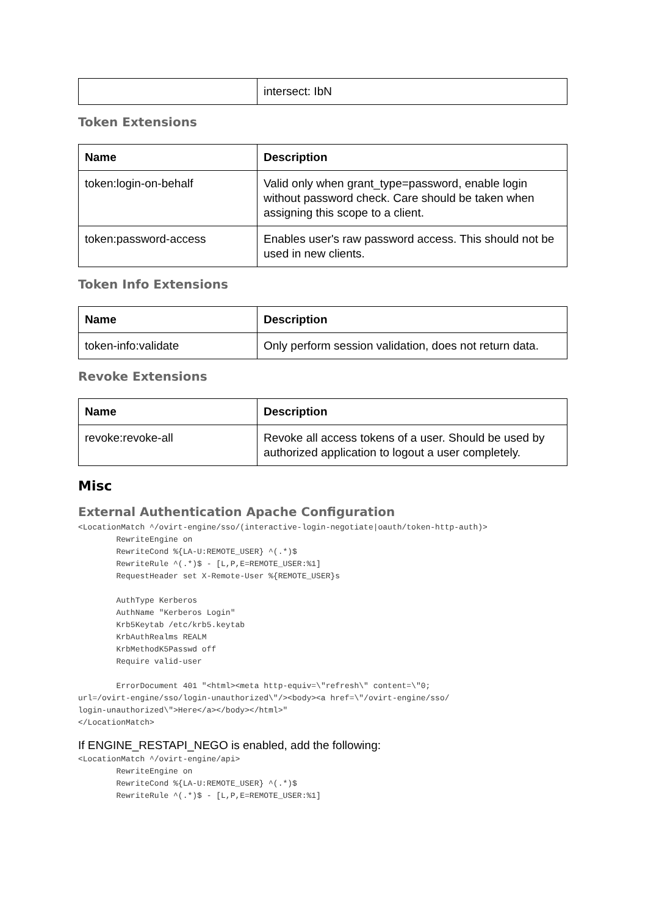| | intersect: IbN |
Token Extensions
| Name | Description |
| --- | --- |
| token:login-on-behalf | Valid only when grant_type=password, enable login without password check. Care should be taken when assigning this scope to a client. |
| token:password-access | Enables user's raw password access. This should not be used in new clients. |
Token Info Extensions
| Name | Description |
| --- | --- |
| token-info:validate | Only perform session validation, does not return data. |
Revoke Extensions
| Name | Description |
| --- | --- |
| revoke:revoke-all | Revoke all access tokens of a user. Should be used by authorized application to logout a user completely. |
Misc
External Authentication Apache Configuration
<LocationMatch ^/ovirt-engine/sso/(interactive-login-negotiate|oauth/token-http-auth)>
        RewriteEngine on
        RewriteCond %{LA-U:REMOTE_USER} ^(.*)$
        RewriteRule ^(.*)$ - [L,P,E=REMOTE_USER:%1]
        RequestHeader set X-Remote-User %{REMOTE_USER}s

        AuthType Kerberos
        AuthName "Kerberos Login"
        Krb5Keytab /etc/krb5.keytab
        KrbAuthRealms REALM
        KrbMethodK5Passwd off
        Require valid-user

        ErrorDocument 401 "<html><meta http-equiv=\"refresh\" content=\"0;
url=/ovirt-engine/sso/login-unauthorized\"/><body><a href=\"/ovirt-engine/sso/
login-unauthorized\">Here</a></body></html>"
</LocationMatch>
If ENGINE_RESTAPI_NEGO is enabled, add the following:
<LocationMatch ^/ovirt-engine/api>
        RewriteEngine on
        RewriteCond %{LA-U:REMOTE_USER} ^(.*)$
        RewriteRule ^(.*)$ - [L,P,E=REMOTE_USER:%1]